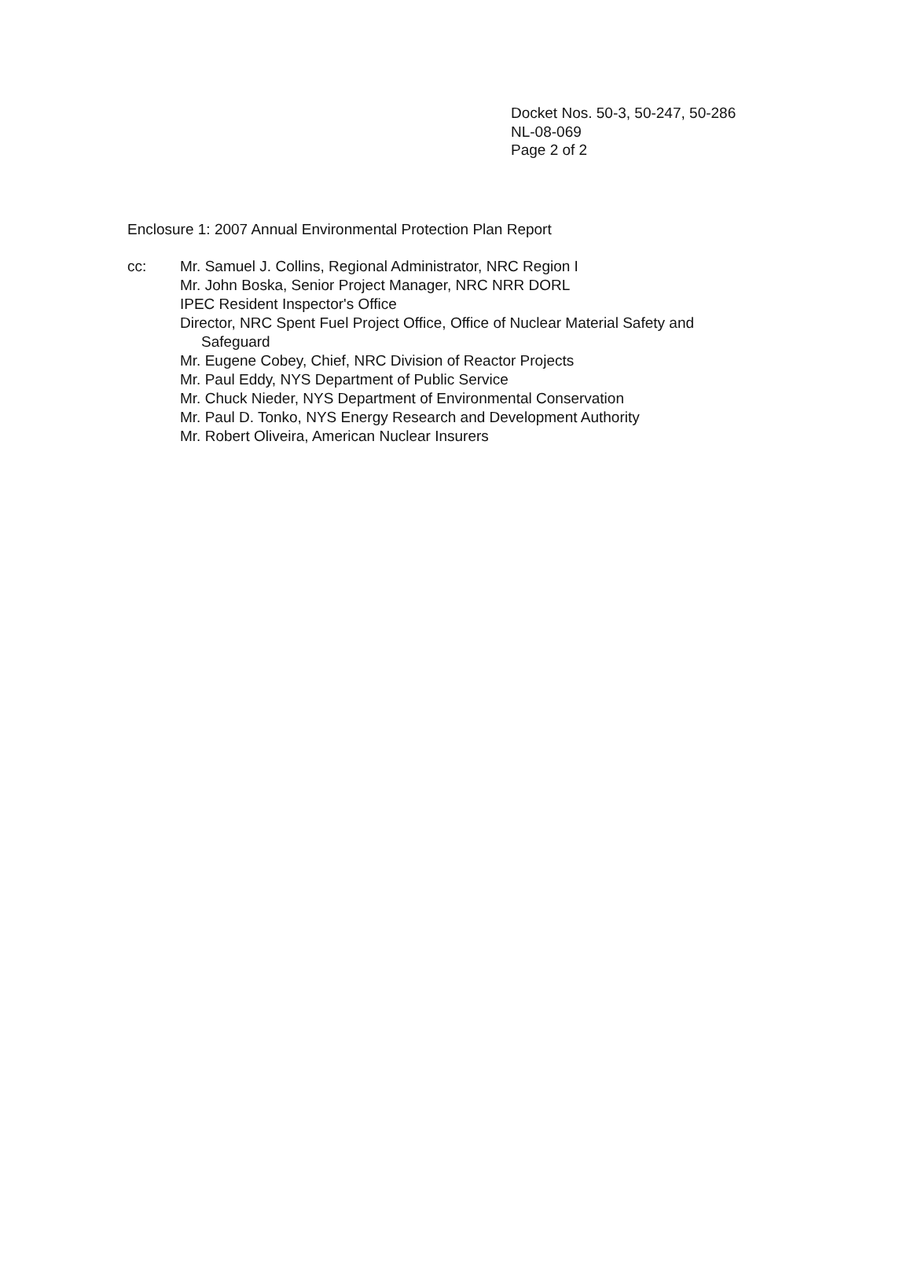Docket Nos. 50-3, 50-247, 50-286
NL-08-069
Page 2 of 2
Enclosure 1: 2007 Annual Environmental Protection Plan Report
cc: Mr. Samuel J. Collins, Regional Administrator, NRC Region I
Mr. John Boska, Senior Project Manager, NRC NRR DORL
IPEC Resident Inspector's Office
Director, NRC Spent Fuel Project Office, Office of Nuclear Material Safety and
Safeguard
Mr. Eugene Cobey, Chief, NRC Division of Reactor Projects
Mr. Paul Eddy, NYS Department of Public Service
Mr. Chuck Nieder, NYS Department of Environmental Conservation
Mr. Paul D. Tonko, NYS Energy Research and Development Authority
Mr. Robert Oliveira, American Nuclear Insurers